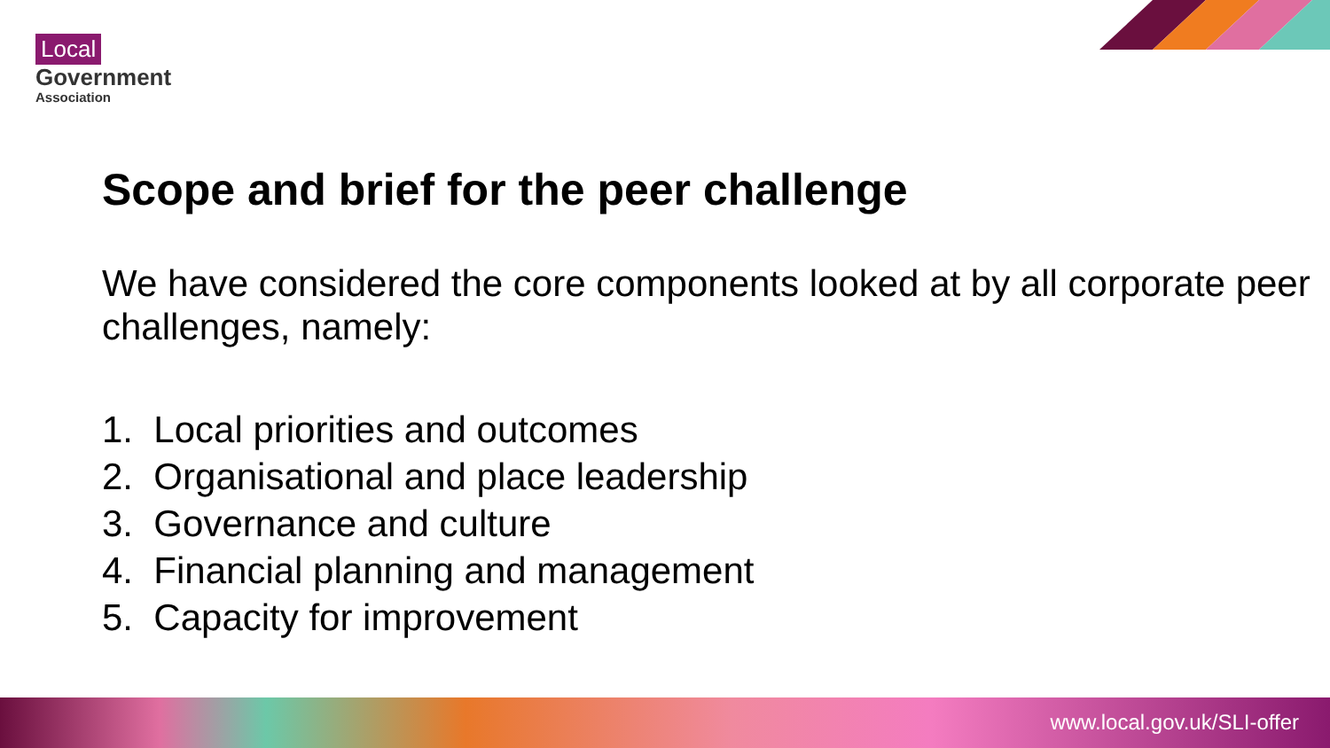Local
Government
Association
Scope and brief for the peer challenge
We have considered the core components looked at by all corporate peer challenges, namely:
1. Local priorities and outcomes
2. Organisational and place leadership
3. Governance and culture
4. Financial planning and management
5. Capacity for improvement
www.local.gov.uk/SLI-offer